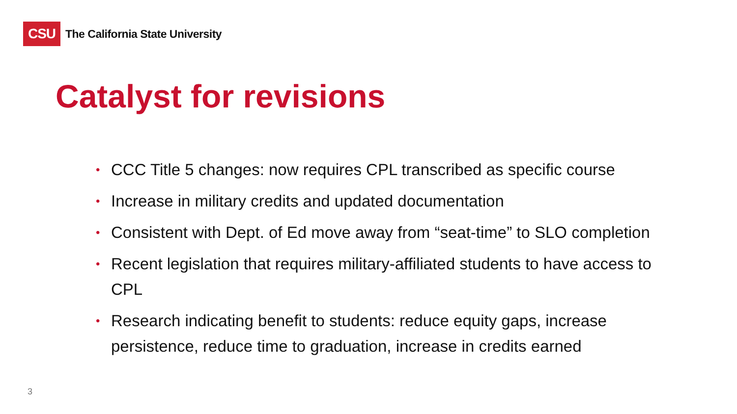CSU
The California State University
Catalyst for revisions
• CCC Title 5 changes: now requires CPL transcribed as specific course
• Increase in military credits and updated documentation
• Consistent with Dept. of Ed move away from “seat-time” to SLO completion
• Recent legislation that requires military-affiliated students to have access to CPL
• Research indicating benefit to students: reduce equity gaps, increase persistence, reduce time to graduation, increase in credits earned
3